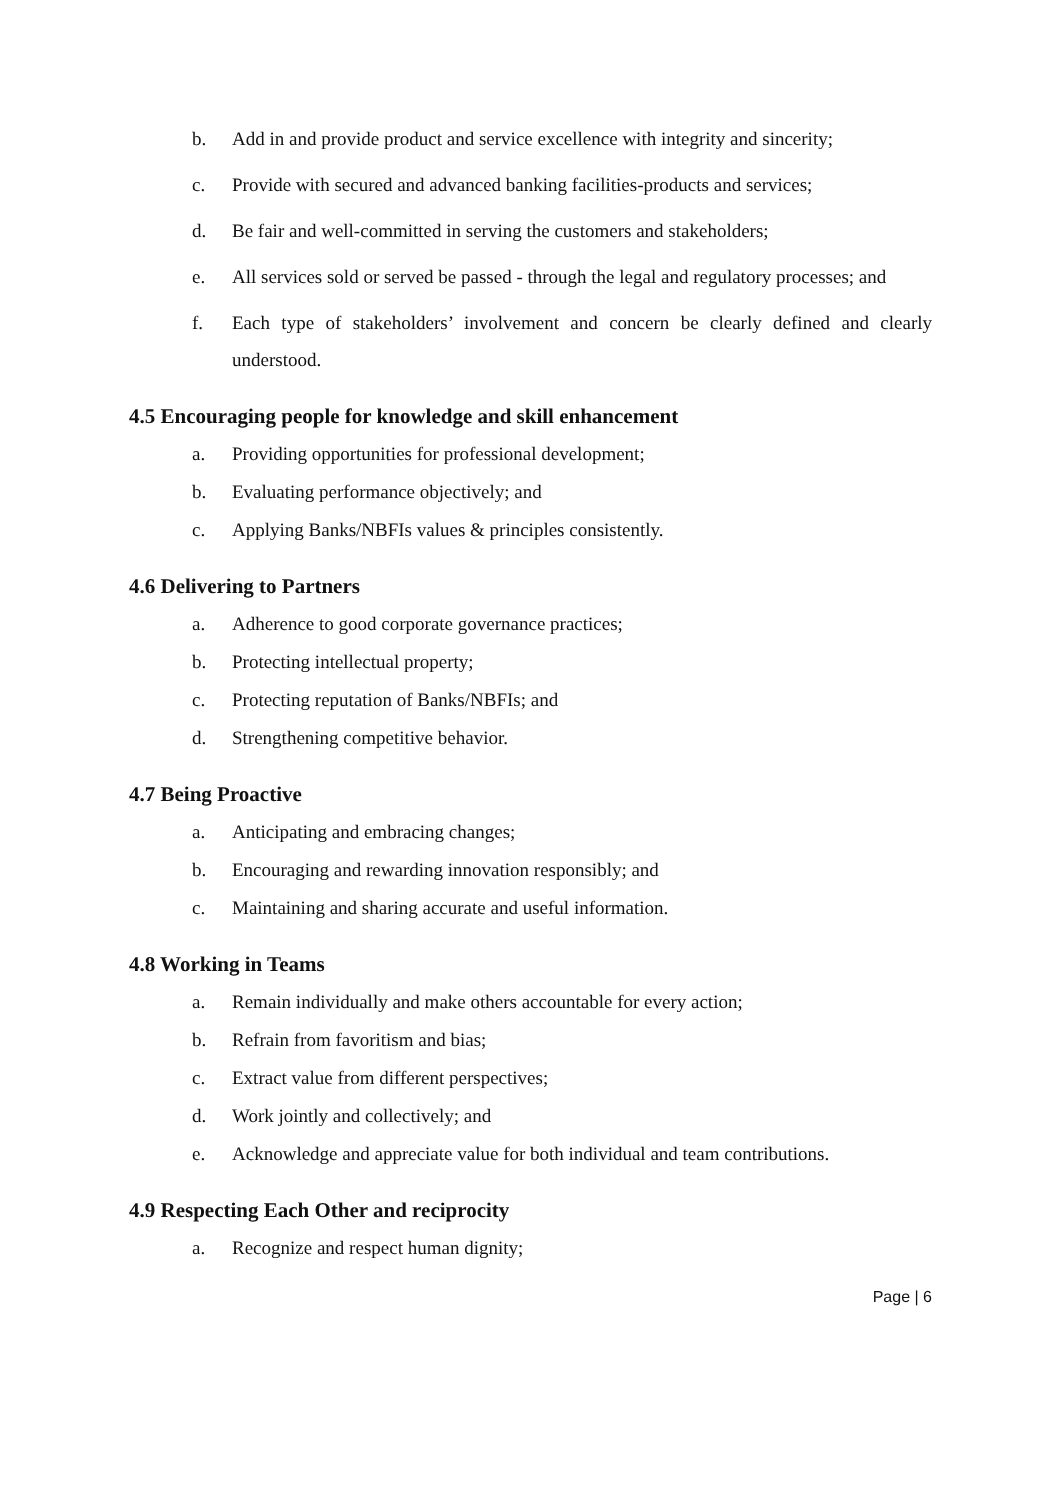b. Add in and provide product and service excellence with integrity and sincerity;
c. Provide with secured and advanced banking facilities-products and services;
d. Be fair and well-committed in serving the customers and stakeholders;
e. All services sold or served be passed - through the legal and regulatory processes; and
f. Each type of stakeholders’ involvement and concern be clearly defined and clearly understood.
4.5 Encouraging people for knowledge and skill enhancement
a. Providing opportunities for professional development;
b. Evaluating performance objectively; and
c. Applying Banks/NBFIs values & principles consistently.
4.6 Delivering to Partners
a. Adherence to good corporate governance practices;
b. Protecting intellectual property;
c. Protecting reputation of Banks/NBFIs; and
d. Strengthening competitive behavior.
4.7 Being Proactive
a. Anticipating and embracing changes;
b. Encouraging and rewarding innovation responsibly; and
c. Maintaining and sharing accurate and useful information.
4.8 Working in Teams
a. Remain individually and make others accountable for every action;
b. Refrain from favoritism and bias;
c. Extract value from different perspectives;
d. Work jointly and collectively; and
e. Acknowledge and appreciate value for both individual and team contributions.
4.9 Respecting Each Other and reciprocity
a. Recognize and respect human dignity;
Page | 6